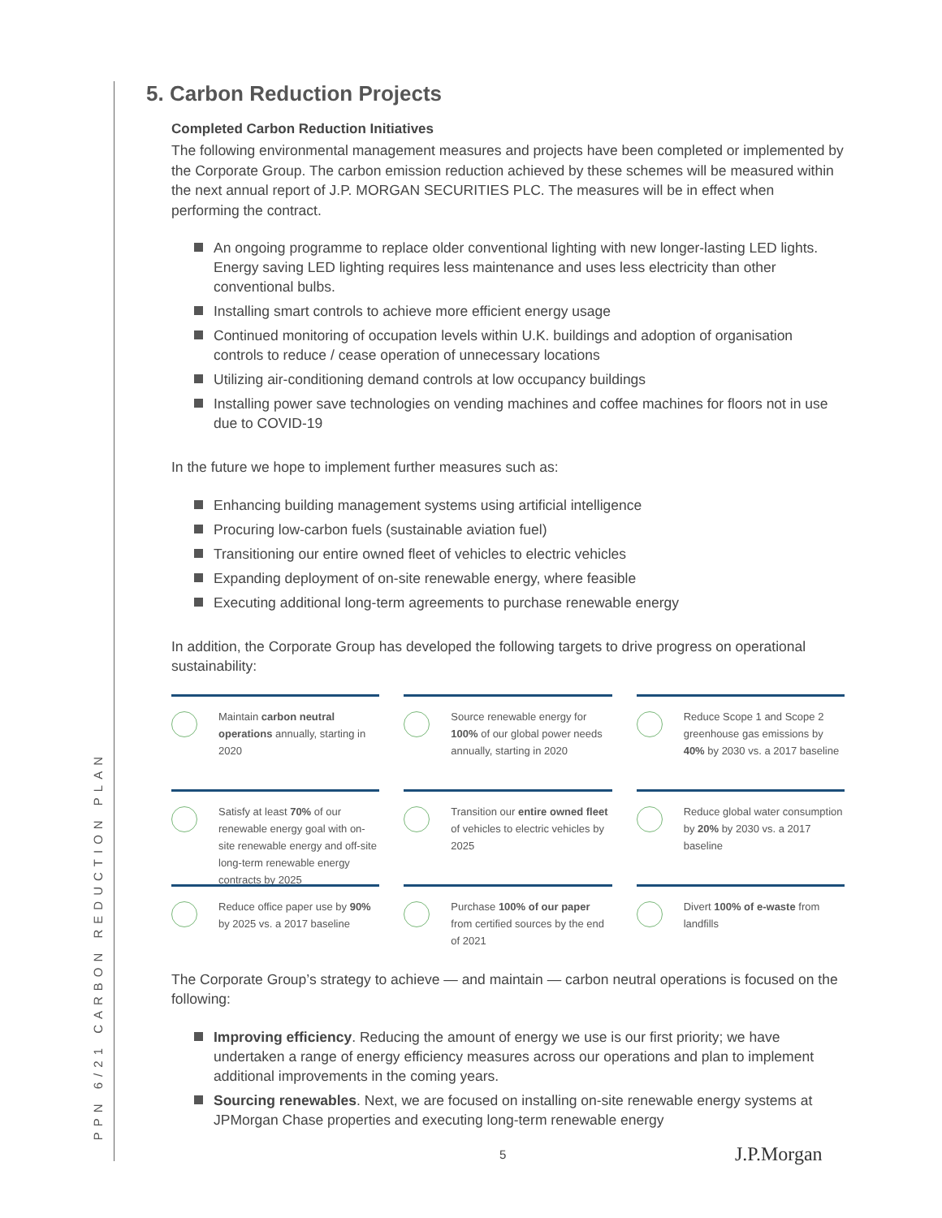PPN 6/21 CARBON REDUCTION PLAN
5. Carbon Reduction Projects
Completed Carbon Reduction Initiatives
The following environmental management measures and projects have been completed or implemented by the Corporate Group. The carbon emission reduction achieved by these schemes will be measured within the next annual report of J.P. MORGAN SECURITIES PLC. The measures will be in effect when performing the contract.
An ongoing programme to replace older conventional lighting with new longer-lasting LED lights. Energy saving LED lighting requires less maintenance and uses less electricity than other conventional bulbs.
Installing smart controls to achieve more efficient energy usage
Continued monitoring of occupation levels within U.K. buildings and adoption of organisation controls to reduce / cease operation of unnecessary locations
Utilizing air-conditioning demand controls at low occupancy buildings
Installing power save technologies on vending machines and coffee machines for floors not in use due to COVID-19
In the future we hope to implement further measures such as:
Enhancing building management systems using artificial intelligence
Procuring low-carbon fuels (sustainable aviation fuel)
Transitioning our entire owned fleet of vehicles to electric vehicles
Expanding deployment of on-site renewable energy, where feasible
Executing additional long-term agreements to purchase renewable energy
In addition, the Corporate Group has developed the following targets to drive progress on operational sustainability:
Maintain carbon neutral operations annually, starting in 2020
Source renewable energy for 100% of our global power needs annually, starting in 2020
Reduce Scope 1 and Scope 2 greenhouse gas emissions by 40% by 2030 vs. a 2017 baseline
Satisfy at least 70% of our renewable energy goal with on-site renewable energy and off-site long-term renewable energy contracts by 2025
Transition our entire owned fleet of vehicles to electric vehicles by 2025
Reduce global water consumption by 20% by 2030 vs. a 2017 baseline
Reduce office paper use by 90% by 2025 vs. a 2017 baseline
Purchase 100% of our paper from certified sources by the end of 2021
Divert 100% of e-waste from landfills
The Corporate Group’s strategy to achieve — and maintain — carbon neutral operations is focused on the following:
Improving efficiency. Reducing the amount of energy we use is our first priority; we have undertaken a range of energy efficiency measures across our operations and plan to implement additional improvements in the coming years.
Sourcing renewables. Next, we are focused on installing on-site renewable energy systems at JPMorgan Chase properties and executing long-term renewable energy
5 J.P.Morgan